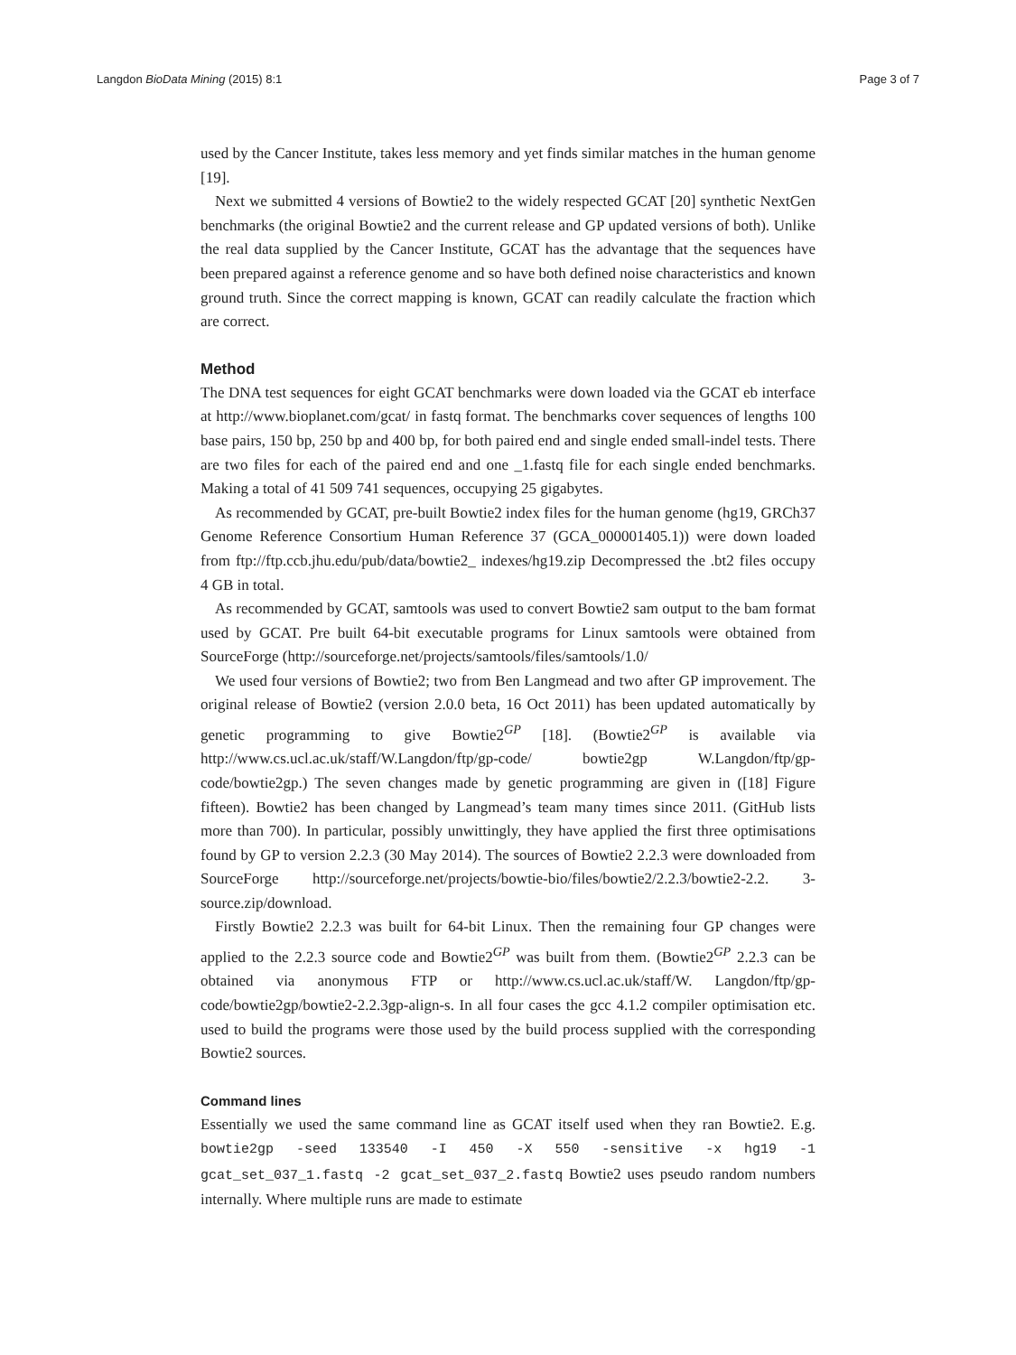Langdon BioData Mining (2015) 8:1 Page 3 of 7
used by the Cancer Institute, takes less memory and yet finds similar matches in the human genome [19].
Next we submitted 4 versions of Bowtie2 to the widely respected GCAT [20] synthetic NextGen benchmarks (the original Bowtie2 and the current release and GP updated versions of both). Unlike the real data supplied by the Cancer Institute, GCAT has the advantage that the sequences have been prepared against a reference genome and so have both defined noise characteristics and known ground truth. Since the correct mapping is known, GCAT can readily calculate the fraction which are correct.
Method
The DNA test sequences for eight GCAT benchmarks were down loaded via the GCAT eb interface at http://www.bioplanet.com/gcat/ in fastq format. The benchmarks cover sequences of lengths 100 base pairs, 150 bp, 250 bp and 400 bp, for both paired end and single ended small-indel tests. There are two files for each of the paired end and one _1.fastq file for each single ended benchmarks. Making a total of 41 509 741 sequences, occupying 25 gigabytes.
As recommended by GCAT, pre-built Bowtie2 index files for the human genome (hg19, GRCh37 Genome Reference Consortium Human Reference 37 (GCA_000001405.1)) were down loaded from ftp://ftp.ccb.jhu.edu/pub/data/bowtie2_ indexes/hg19.zip Decompressed the .bt2 files occupy 4 GB in total.
As recommended by GCAT, samtools was used to convert Bowtie2 sam output to the bam format used by GCAT. Pre built 64-bit executable programs for Linux samtools were obtained from SourceForge (http://sourceforge.net/projects/samtools/files/samtools/1.0/
We used four versions of Bowtie2; two from Ben Langmead and two after GP improvement. The original release of Bowtie2 (version 2.0.0 beta, 16 Oct 2011) has been updated automatically by genetic programming to give Bowtie2<sup>GP</sup> [18]. (Bowtie2<sup>GP</sup> is available via http://www.cs.ucl.ac.uk/staff/W.Langdon/ftp/gp-code/ bowtie2gp W.Langdon/ftp/gp-code/bowtie2gp.) The seven changes made by genetic programming are given in ([18] Figure fifteen). Bowtie2 has been changed by Langmead’s team many times since 2011. (GitHub lists more than 700). In particular, possibly unwittingly, they have applied the first three optimisations found by GP to version 2.2.3 (30 May 2014). The sources of Bowtie2 2.2.3 were downloaded from SourceForge http://sourceforge.net/projects/bowtie-bio/files/bowtie2/2.2.3/bowtie2-2.2. 3-source.zip/download.
Firstly Bowtie2 2.2.3 was built for 64-bit Linux. Then the remaining four GP changes were applied to the 2.2.3 source code and Bowtie2<sup>GP</sup> was built from them. (Bowtie2<sup>GP</sup> 2.2.3 can be obtained via anonymous FTP or http://www.cs.ucl.ac.uk/staff/W. Langdon/ftp/gp-code/bowtie2gp/bowtie2-2.2.3gp-align-s. In all four cases the gcc 4.1.2 compiler optimisation etc. used to build the programs were those used by the build process supplied with the corresponding Bowtie2 sources.
Command lines
Essentially we used the same command line as GCAT itself used when they ran Bowtie2. E.g. bowtie2gp -seed 133540 -I 450 -X 550 -sensitive -x hg19 -1 gcat_set_037_1.fastq -2 gcat_set_037_2.fastq Bowtie2 uses pseudo random numbers internally. Where multiple runs are made to estimate